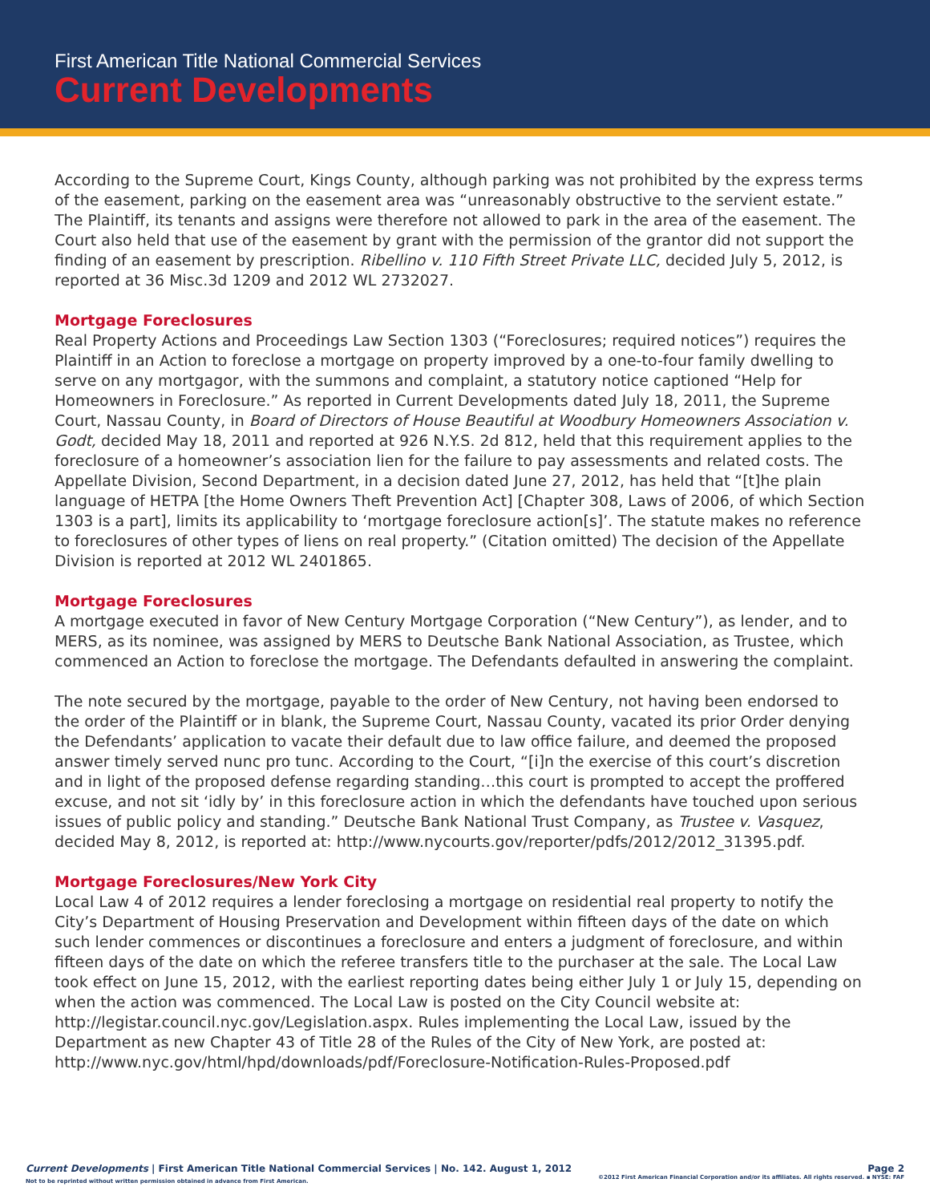First American Title National Commercial Services
Current Developments
According to the Supreme Court, Kings County, although parking was not prohibited by the express terms of the easement, parking on the easement area was “unreasonably obstructive to the servient estate.” The Plaintiff, its tenants and assigns were therefore not allowed to park in the area of the easement. The Court also held that use of the easement by grant with the permission of the grantor did not support the finding of an easement by prescription. Ribellino v. 110 Fifth Street Private LLC, decided July 5, 2012, is reported at 36 Misc.3d 1209 and 2012 WL 2732027.
Mortgage Foreclosures
Real Property Actions and Proceedings Law Section 1303 (“Foreclosures; required notices”) requires the Plaintiff in an Action to foreclose a mortgage on property improved by a one-to-four family dwelling to serve on any mortgagor, with the summons and complaint, a statutory notice captioned “Help for Homeowners in Foreclosure.” As reported in Current Developments dated July 18, 2011, the Supreme Court, Nassau County, in Board of Directors of House Beautiful at Woodbury Homeowners Association v. Godt, decided May 18, 2011 and reported at 926 N.Y.S. 2d 812, held that this requirement applies to the foreclosure of a homeowner’s association lien for the failure to pay assessments and related costs. The Appellate Division, Second Department, in a decision dated June 27, 2012, has held that “[t]he plain language of HETPA [the Home Owners Theft Prevention Act] [Chapter 308, Laws of 2006, of which Section 1303 is a part], limits its applicability to ‘mortgage foreclosure action[s]’. The statute makes no reference to foreclosures of other types of liens on real property.” (Citation omitted) The decision of the Appellate Division is reported at 2012 WL 2401865.
Mortgage Foreclosures
A mortgage executed in favor of New Century Mortgage Corporation (“New Century”), as lender, and to MERS, as its nominee, was assigned by MERS to Deutsche Bank National Association, as Trustee, which commenced an Action to foreclose the mortgage. The Defendants defaulted in answering the complaint.
The note secured by the mortgage, payable to the order of New Century, not having been endorsed to the order of the Plaintiff or in blank, the Supreme Court, Nassau County, vacated its prior Order denying the Defendants’ application to vacate their default due to law office failure, and deemed the proposed answer timely served nunc pro tunc. According to the Court, “[i]n the exercise of this court’s discretion and in light of the proposed defense regarding standing…this court is prompted to accept the proffered excuse, and not sit ‘idly by’ in this foreclosure action in which the defendants have touched upon serious issues of public policy and standing.” Deutsche Bank National Trust Company, as Trustee v. Vasquez, decided May 8, 2012, is reported at: http://www.nycourts.gov/reporter/pdfs/2012/2012_31395.pdf.
Mortgage Foreclosures/New York City
Local Law 4 of 2012 requires a lender foreclosing a mortgage on residential real property to notify the City’s Department of Housing Preservation and Development within fifteen days of the date on which such lender commences or discontinues a foreclosure and enters a judgment of foreclosure, and within fifteen days of the date on which the referee transfers title to the purchaser at the sale. The Local Law took effect on June 15, 2012, with the earliest reporting dates being either July 1 or July 15, depending on when the action was commenced. The Local Law is posted on the City Council website at: http://legistar.council.nyc.gov/Legislation.aspx. Rules implementing the Local Law, issued by the Department as new Chapter 43 of Title 28 of the Rules of the City of New York, are posted at: http://www.nyc.gov/html/hpd/downloads/pdf/Foreclosure-Notification-Rules-Proposed.pdf
Page 2 Current Developments | First American Title National Commercial Services | No. 142. August 1, 2012
©2012 First American Financial Corporation and/or its affiliates. All rights reserved. ▪ NYSE: FAF Not to be reprinted without written permission obtained in advance from First American.